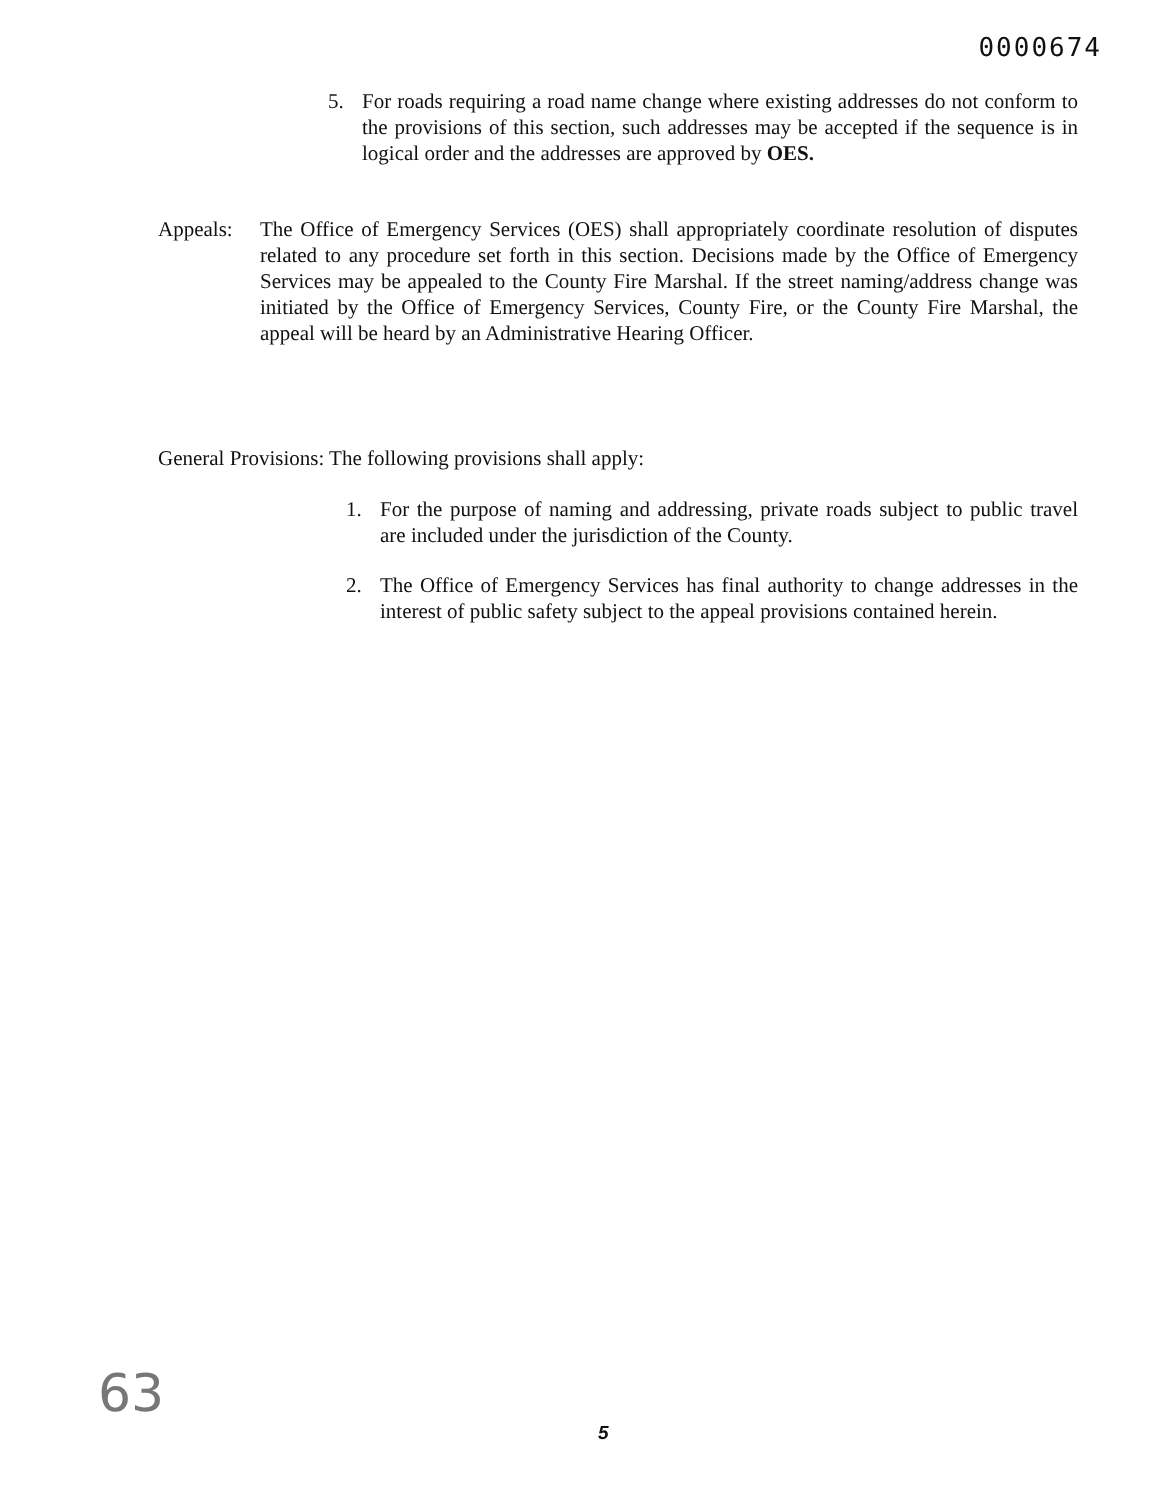0000674
5. For roads requiring a road name change where existing addresses do not conform to the provisions of this section, such addresses may be accepted if the sequence is in logical order and the addresses are approved by OES.
Appeals: The Office of Emergency Services (OES) shall appropriately coordinate resolution of disputes related to any procedure set forth in this section. Decisions made by the Office of Emergency Services may be appealed to the County Fire Marshal. If the street naming/address change was initiated by the Office of Emergency Services, County Fire, or the County Fire Marshal, the appeal will be heard by an Administrative Hearing Officer.
General Provisions: The following provisions shall apply:
1. For the purpose of naming and addressing, private roads subject to public travel are included under the jurisdiction of the County.
2. The Office of Emergency Services has final authority to change addresses in the interest of public safety subject to the appeal provisions contained herein.
63 5